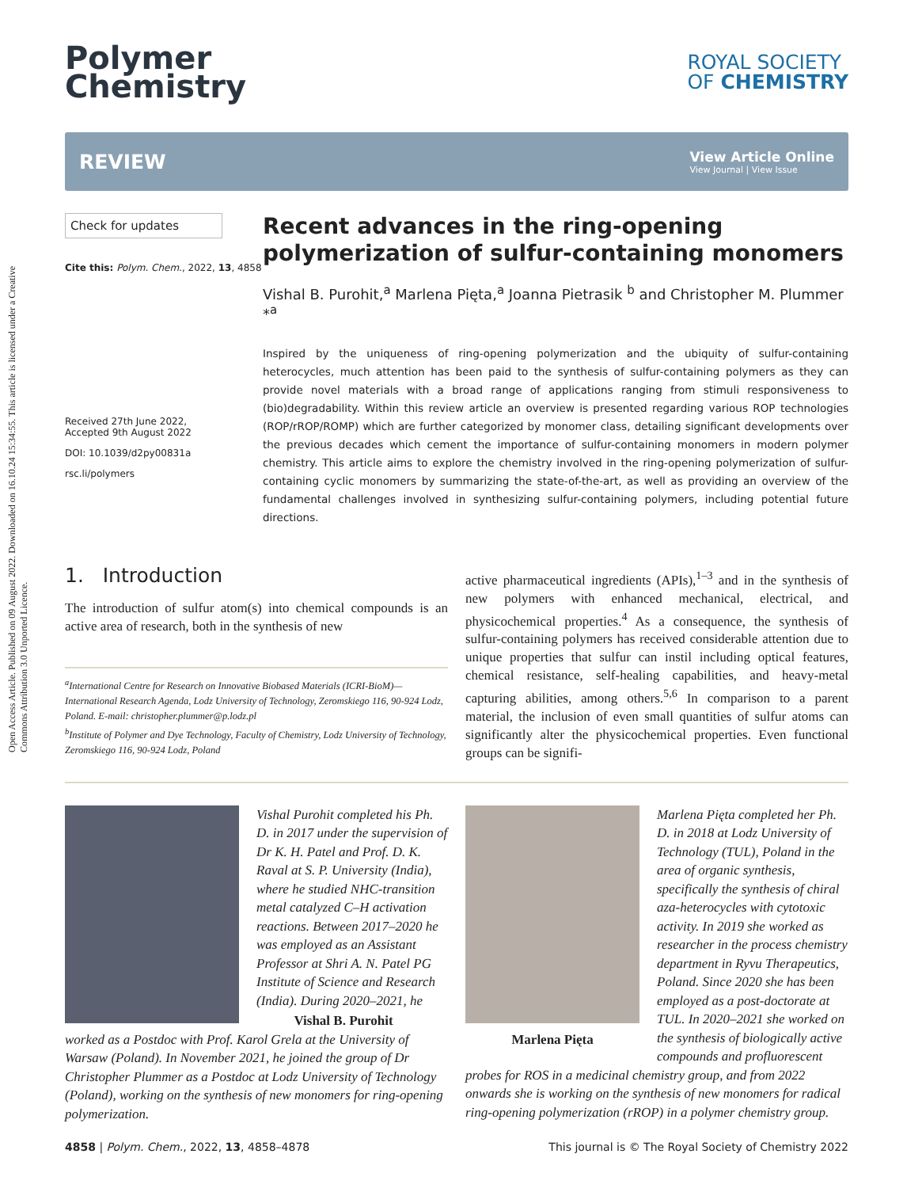Open Access Article. Published on 09 August 2022. Downloaded on 16.10.24 15:34:55. This article is licensed under a Creative Commons Attribution 3.0 Unported Licence.
Polymer
Chemistry
ROYAL SOCIETY
OF CHEMISTRY
REVIEW
View Article Online
View Journal | View Issue
Check for updates
Cite this: Polym. Chem., 2022, 13, 4858
Received 27th June 2022,
Accepted 9th August 2022
DOI: 10.1039/d2py00831a
rsc.li/polymers
Recent advances in the ring-opening polymerization of sulfur-containing monomers
Vishal B. Purohit,<sup>a</sup> Marlena Pięta,<sup>a</sup> Joanna Pietrasik <sup>b</sup> and Christopher M. Plummer *<sup>a</sup>
Inspired by the uniqueness of ring-opening polymerization and the ubiquity of sulfur-containing heterocycles, much attention has been paid to the synthesis of sulfur-containing polymers as they can provide novel materials with a broad range of applications ranging from stimuli responsiveness to (bio)degradability. Within this review article an overview is presented regarding various ROP technologies (ROP/rROP/ROMP) which are further categorized by monomer class, detailing significant developments over the previous decades which cement the importance of sulfur-containing monomers in modern polymer chemistry. This article aims to explore the chemistry involved in the ring-opening polymerization of sulfur-containing cyclic monomers by summarizing the state-of-the-art, as well as providing an overview of the fundamental challenges involved in synthesizing sulfur-containing polymers, including potential future directions.
1. Introduction
The introduction of sulfur atom(s) into chemical compounds is an active area of research, both in the synthesis of new
<sup>a</sup> International Centre for Research on Innovative Biobased Materials (ICRI-BioM)—International Research Agenda, Lodz University of Technology, Zeromskiego 116, 90-924 Lodz, Poland. E-mail: christopher.plummer@p.lodz.pl
<sup>b</sup> Institute of Polymer and Dye Technology, Faculty of Chemistry, Lodz University of Technology, Zeromskiego 116, 90-924 Lodz, Poland
active pharmaceutical ingredients (APIs),<sup>1–3</sup> and in the synthesis of new polymers with enhanced mechanical, electrical, and physicochemical properties.<sup>4</sup> As a consequence, the synthesis of sulfur-containing polymers has received considerable attention due to unique properties that sulfur can instil including optical features, chemical resistance, self-healing capabilities, and heavy-metal capturing abilities, among others.<sup>5,6</sup> In comparison to a parent material, the inclusion of even small quantities of sulfur atoms can significantly alter the physicochemical properties. Even functional groups can be signifi-
Vishal Purohit completed his Ph. D. in 2017 under the supervision of Dr K. H. Patel and Prof. D. K. Raval at S. P. University (India), where he studied NHC-transition metal catalyzed C–H activation reactions. Between 2017–2020 he was employed as an Assistant Professor at Shri A. N. Patel PG Institute of Science and Research (India). Vishal B. Purohit During 2020–2021, he worked as a Postdoc with Prof. Karol Grela at the University of Warsaw (Poland). In November 2021, he joined the group of Dr Christopher Plummer as a Postdoc at Lodz University of Technology (Poland), working on the synthesis of new monomers for ring-opening polymerization.
Marlena Pięta completed her Ph. D. in 2018 at Lodz University of Technology (TUL), Poland in the area of organic synthesis, specifically the synthesis of chiral aza-heterocycles with cytotoxic activity. In 2019 she worked as researcher in the process chemistry department in Ryvu Therapeutics, Poland. Since 2020 she has been employed as a post-doctorate at TUL. Marlena Pięta In 2020–2021 she worked on the synthesis of biologically active compounds and profluorescent probes for ROS in a medicinal chemistry group, and from 2022 onwards she is working on the synthesis of new monomers for radical ring-opening polymerization (rROP) in a polymer chemistry group.
4858 | Polym. Chem., 2022, 13, 4858–4878 This journal is © The Royal Society of Chemistry 2022